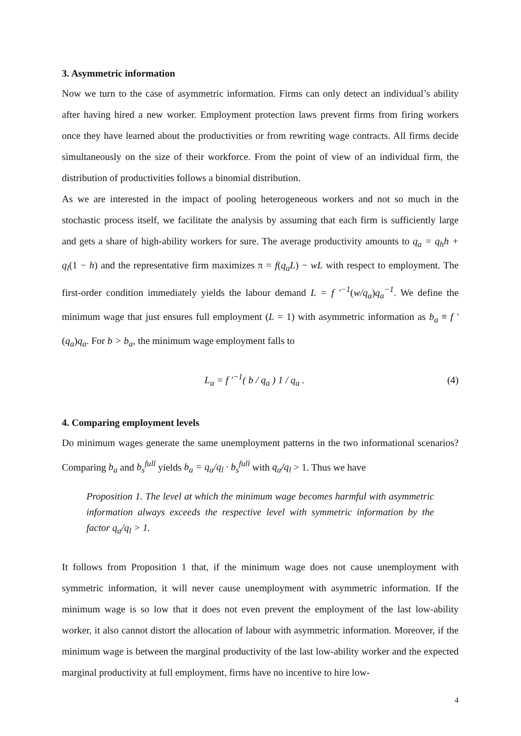3. Asymmetric information
Now we turn to the case of asymmetric information. Firms can only detect an individual’s ability after having hired a new worker. Employment protection laws prevent firms from firing workers once they have learned about the productivities or from rewriting wage contracts. All firms decide simultaneously on the size of their workforce. From the point of view of an individual firm, the distribution of productivities follows a binomial distribution.
As we are interested in the impact of pooling heterogeneous workers and not so much in the stochastic process itself, we facilitate the analysis by assuming that each firm is sufficiently large and gets a share of high-ability workers for sure. The average productivity amounts to q<sub>a</sub> = q<sub>h</sub>h + q<sub>l</sub>(1 − h) and the representative firm maximizes π = f(q<sub>a</sub>L) − wL with respect to employment. The first-order condition immediately yields the labour demand L = f ′<sup>−1</sup>(w/q<sub>a</sub>)q<sub>a</sub><sup>−1</sup>. We define the minimum wage that just ensures full employment (L = 1) with asymmetric information as b<sub>a</sub> ≡ f ′(q<sub>a</sub>)q<sub>a</sub>. For b > b<sub>a</sub>, the minimum wage employment falls to
L<sub>a</sub> = f ′<sup>−1</sup>( b / q<sub>a</sub> ) 1 / q<sub>a</sub> . (4)
4. Comparing employment levels
Do minimum wages generate the same unemployment patterns in the two informational scenarios? Comparing b<sub>a</sub> and b<sub>s</sub><sup>full</sup> yields b<sub>a</sub> = q<sub>a</sub>/q<sub>l</sub> · b<sub>s</sub><sup>full</sup> with q<sub>a</sub>/q<sub>l</sub> > 1. Thus we have
Proposition 1. The level at which the minimum wage becomes harmful with asymmetric information always exceeds the respective level with symmetric information by the factor q<sub>a</sub>/q<sub>l</sub> > 1.
It follows from Proposition 1 that, if the minimum wage does not cause unemployment with symmetric information, it will never cause unemployment with asymmetric information. If the minimum wage is so low that it does not even prevent the employment of the last low-ability worker, it also cannot distort the allocation of labour with asymmetric information. Moreover, if the minimum wage is between the marginal productivity of the last low-ability worker and the expected marginal productivity at full employment, firms have no incentive to hire low-
4